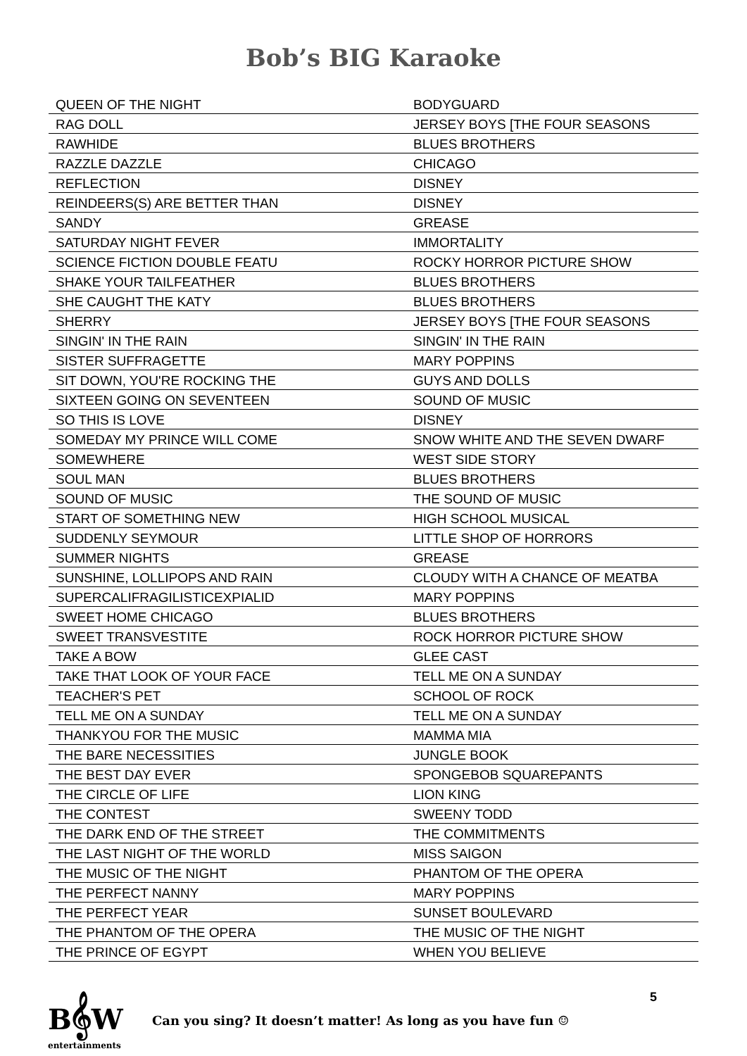Bob’s BIG Karaoke
| QUEEN OF THE NIGHT | BODYGUARD |
| RAG DOLL | JERSEY BOYS [THE FOUR SEASONS |
| RAWHIDE | BLUES BROTHERS |
| RAZZLE DAZZLE | CHICAGO |
| REFLECTION | DISNEY |
| REINDEERS(S) ARE BETTER THAN | DISNEY |
| SANDY | GREASE |
| SATURDAY NIGHT FEVER | IMMORTALITY |
| SCIENCE FICTION DOUBLE FEATU | ROCKY HORROR PICTURE SHOW |
| SHAKE YOUR TAILFEATHER | BLUES BROTHERS |
| SHE CAUGHT THE KATY | BLUES BROTHERS |
| SHERRY | JERSEY BOYS [THE FOUR SEASONS |
| SINGIN' IN THE RAIN | SINGIN' IN THE RAIN |
| SISTER SUFFRAGETTE | MARY POPPINS |
| SIT DOWN, YOU'RE ROCKING THE | GUYS AND DOLLS |
| SIXTEEN GOING ON SEVENTEEN | SOUND OF MUSIC |
| SO THIS IS LOVE | DISNEY |
| SOMEDAY MY PRINCE WILL COME | SNOW WHITE AND THE SEVEN DWARF |
| SOMEWHERE | WEST SIDE STORY |
| SOUL MAN | BLUES BROTHERS |
| SOUND OF MUSIC | THE SOUND OF MUSIC |
| START OF SOMETHING NEW | HIGH SCHOOL MUSICAL |
| SUDDENLY SEYMOUR | LITTLE SHOP OF HORRORS |
| SUMMER NIGHTS | GREASE |
| SUNSHINE, LOLLIPOPS AND RAIN | CLOUDY WITH A CHANCE OF MEATBA |
| SUPERCALIFRAGILISTICEXPIALID | MARY POPPINS |
| SWEET HOME CHICAGO | BLUES BROTHERS |
| SWEET TRANSVESTITE | ROCK HORROR PICTURE SHOW |
| TAKE A BOW | GLEE CAST |
| TAKE THAT LOOK OF YOUR FACE | TELL ME ON A SUNDAY |
| TEACHER'S PET | SCHOOL OF ROCK |
| TELL ME ON A SUNDAY | TELL ME ON A SUNDAY |
| THANKYOU FOR THE MUSIC | MAMMA MIA |
| THE BARE NECESSITIES | JUNGLE BOOK |
| THE BEST DAY EVER | SPONGEBOB SQUAREPANTS |
| THE CIRCLE OF LIFE | LION KING |
| THE CONTEST | SWEENY TODD |
| THE DARK END OF THE STREET | THE COMMITMENTS |
| THE LAST NIGHT OF THE WORLD | MISS SAIGON |
| THE MUSIC OF THE NIGHT | PHANTOM OF THE OPERA |
| THE PERFECT NANNY | MARY POPPINS |
| THE PERFECT YEAR | SUNSET BOULEVARD |
| THE PHANTOM OF THE OPERA | THE MUSIC OF THE NIGHT |
| THE PRINCE OF EGYPT | WHEN YOU BELIEVE |
B𝄞W
entertainments
Can you sing? It doesn’t matter! As long as you have fun ☺
5